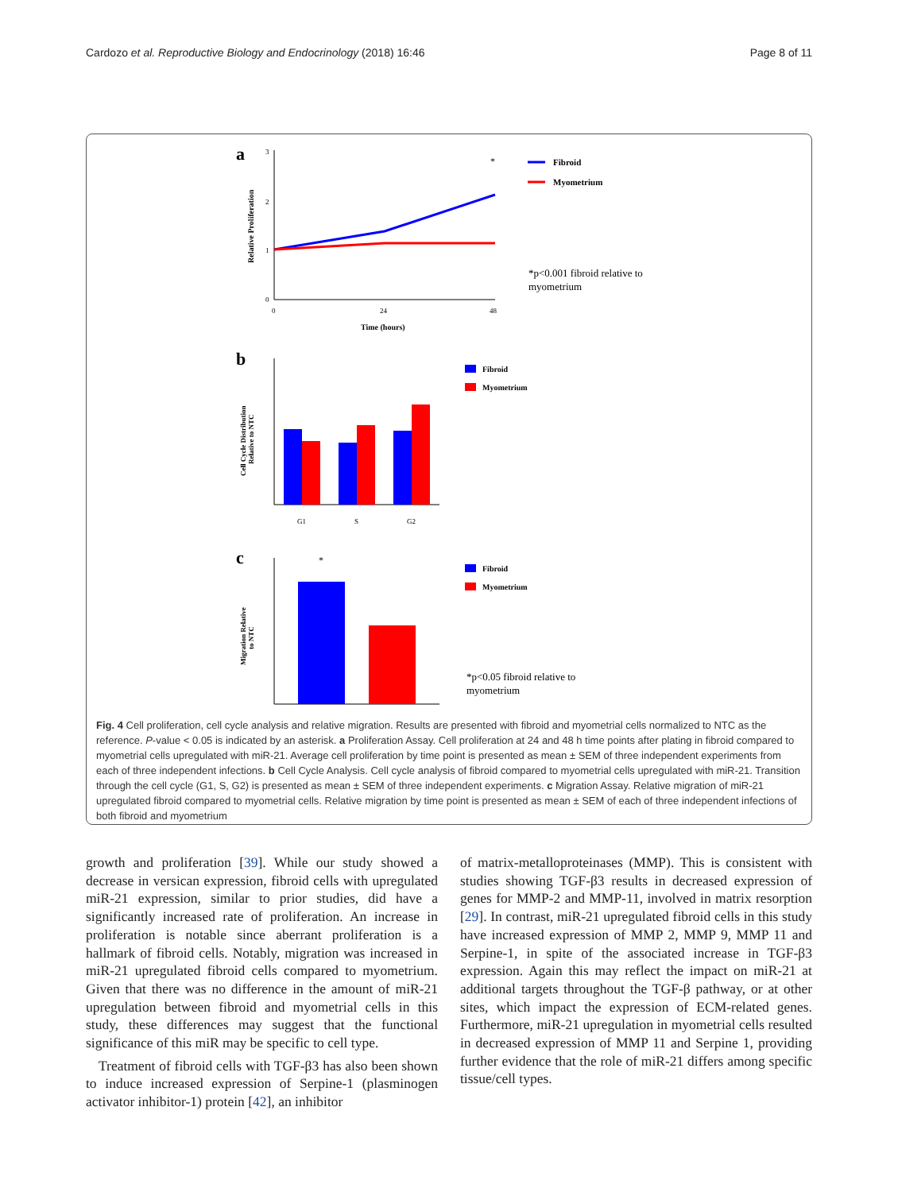Cardozo et al. Reproductive Biology and Endocrinology (2018) 16:46 Page 8 of 11
a
3
2
1
0
0
24
48
Time (hours)
Relative Proliferation
*
Fibroid
Myometrium
*p<0.001 fibroid relative to
myometrium
b
G1
S
G2
Cell Cycle Distribution
Relative to NTC
Fibroid
Myometrium
c
*
Migration Relative
to NTC
Fibroid
Myometrium
*p<0.05 fibroid relative to
myometrium
Fig. 4 Cell proliferation, cell cycle analysis and relative migration. Results are presented with fibroid and myometrial cells normalized to NTC as the reference. P-value < 0.05 is indicated by an asterisk. a Proliferation Assay. Cell proliferation at 24 and 48 h time points after plating in fibroid compared to myometrial cells upregulated with miR-21. Average cell proliferation by time point is presented as mean ± SEM of three independent experiments from each of three independent infections. b Cell Cycle Analysis. Cell cycle analysis of fibroid compared to myometrial cells upregulated with miR-21. Transition through the cell cycle (G1, S, G2) is presented as mean ± SEM of three independent experiments. c Migration Assay. Relative migration of miR-21 upregulated fibroid compared to myometrial cells. Relative migration by time point is presented as mean ± SEM of each of three independent infections of both fibroid and myometrium
growth and proliferation [39]. While our study showed a decrease in versican expression, fibroid cells with upregulated miR-21 expression, similar to prior studies, did have a significantly increased rate of proliferation. An increase in proliferation is notable since aberrant proliferation is a hallmark of fibroid cells. Notably, migration was increased in miR-21 upregulated fibroid cells compared to myometrium. Given that there was no difference in the amount of miR-21 upregulation between fibroid and myometrial cells in this study, these differences may suggest that the functional significance of this miR may be specific to cell type.
Treatment of fibroid cells with TGF-β3 has also been shown to induce increased expression of Serpine-1 (plasminogen activator inhibitor-1) protein [42], an inhibitor
of matrix-metalloproteinases (MMP). This is consistent with studies showing TGF-β3 results in decreased expression of genes for MMP-2 and MMP-11, involved in matrix resorption [29]. In contrast, miR-21 upregulated fibroid cells in this study have increased expression of MMP 2, MMP 9, MMP 11 and Serpine-1, in spite of the associated increase in TGF-β3 expression. Again this may reflect the impact on miR-21 at additional targets throughout the TGF-β pathway, or at other sites, which impact the expression of ECM-related genes. Furthermore, miR-21 upregulation in myometrial cells resulted in decreased expression of MMP 11 and Serpine 1, providing further evidence that the role of miR-21 differs among specific tissue/cell types.